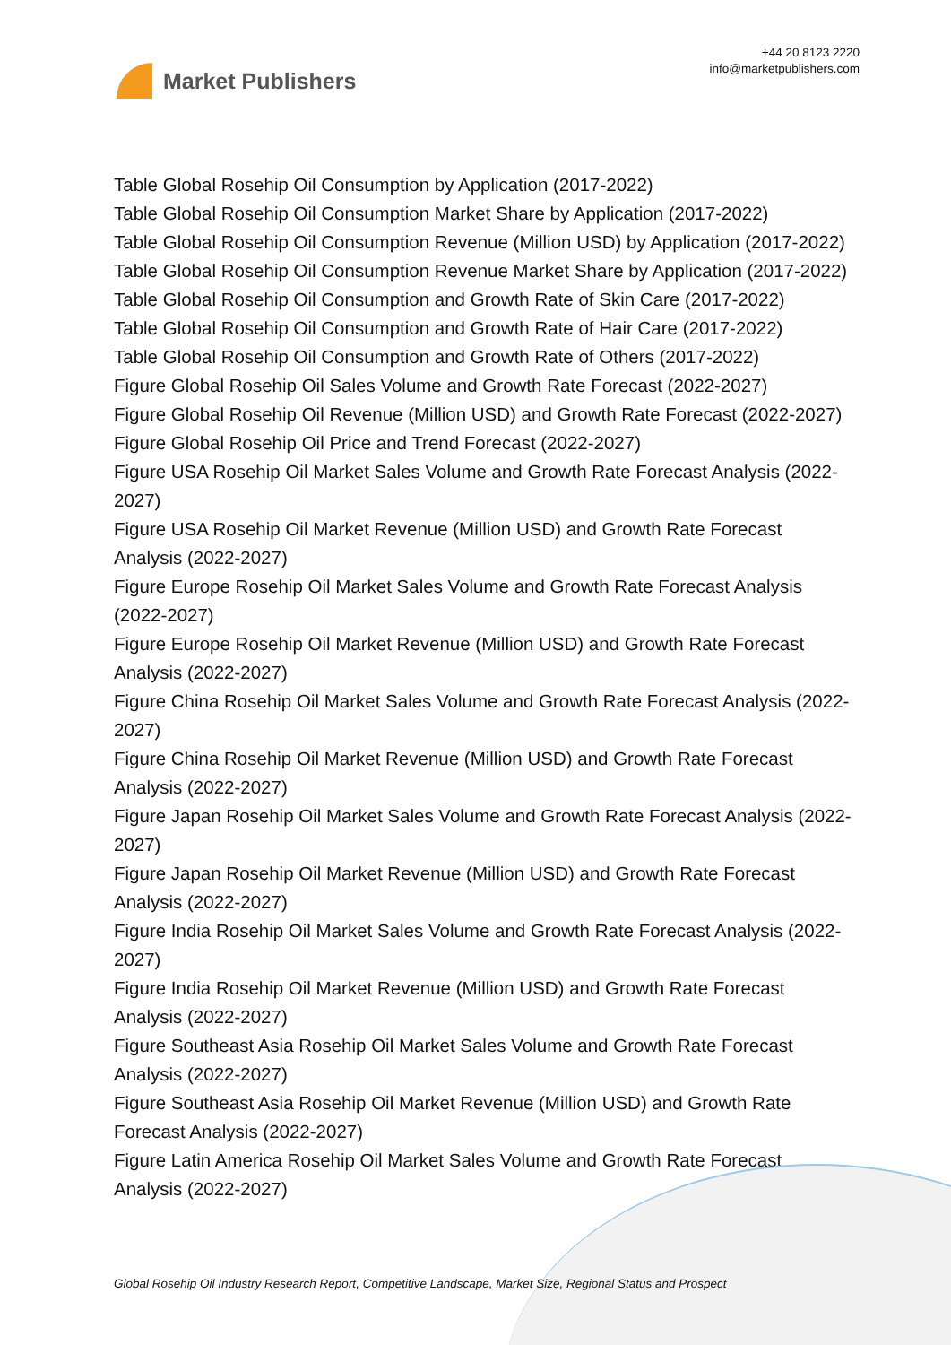Market Publishers
+44 20 8123 2220
info@marketpublishers.com
Table Global Rosehip Oil Consumption by Application (2017-2022)
Table Global Rosehip Oil Consumption Market Share by Application (2017-2022)
Table Global Rosehip Oil Consumption Revenue (Million USD) by Application (2017-2022)
Table Global Rosehip Oil Consumption Revenue Market Share by Application (2017-2022)
Table Global Rosehip Oil Consumption and Growth Rate of Skin Care (2017-2022)
Table Global Rosehip Oil Consumption and Growth Rate of Hair Care (2017-2022)
Table Global Rosehip Oil Consumption and Growth Rate of Others (2017-2022)
Figure Global Rosehip Oil Sales Volume and Growth Rate Forecast (2022-2027)
Figure Global Rosehip Oil Revenue (Million USD) and Growth Rate Forecast (2022-2027)
Figure Global Rosehip Oil Price and Trend Forecast (2022-2027)
Figure USA Rosehip Oil Market Sales Volume and Growth Rate Forecast Analysis (2022-2027)
Figure USA Rosehip Oil Market Revenue (Million USD) and Growth Rate Forecast Analysis (2022-2027)
Figure Europe Rosehip Oil Market Sales Volume and Growth Rate Forecast Analysis (2022-2027)
Figure Europe Rosehip Oil Market Revenue (Million USD) and Growth Rate Forecast Analysis (2022-2027)
Figure China Rosehip Oil Market Sales Volume and Growth Rate Forecast Analysis (2022-2027)
Figure China Rosehip Oil Market Revenue (Million USD) and Growth Rate Forecast Analysis (2022-2027)
Figure Japan Rosehip Oil Market Sales Volume and Growth Rate Forecast Analysis (2022-2027)
Figure Japan Rosehip Oil Market Revenue (Million USD) and Growth Rate Forecast Analysis (2022-2027)
Figure India Rosehip Oil Market Sales Volume and Growth Rate Forecast Analysis (2022-2027)
Figure India Rosehip Oil Market Revenue (Million USD) and Growth Rate Forecast Analysis (2022-2027)
Figure Southeast Asia Rosehip Oil Market Sales Volume and Growth Rate Forecast Analysis (2022-2027)
Figure Southeast Asia Rosehip Oil Market Revenue (Million USD) and Growth Rate Forecast Analysis (2022-2027)
Figure Latin America Rosehip Oil Market Sales Volume and Growth Rate Forecast Analysis (2022-2027)
Global Rosehip Oil Industry Research Report, Competitive Landscape, Market Size, Regional Status and Prospect